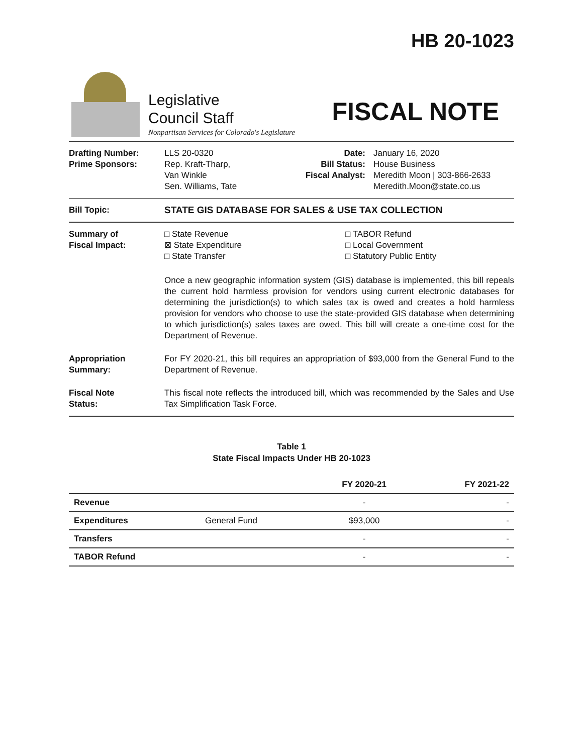HB 20-1023
Legislative
Council Staff
Nonpartisan Services for Colorado's Legislature
FISCAL NOTE
Drafting Number:
Prime Sponsors:
LLS 20-0320
Rep. Kraft-Tharp,
Van Winkle
Sen. Williams, Tate
Date:
Bill Status:
Fiscal Analyst:
January 16, 2020
House Business
Meredith Moon | 303-866-2633
Meredith.Moon@state.co.us
Bill Topic: STATE GIS DATABASE FOR SALES & USE TAX COLLECTION
Summary of
Fiscal Impact:
□ State Revenue
⊠ State Expenditure
□ State Transfer
□ TABOR Refund
□ Local Government
□ Statutory Public Entity
Once a new geographic information system (GIS) database is implemented, this bill repeals the current hold harmless provision for vendors using current electronic databases for determining the jurisdiction(s) to which sales tax is owed and creates a hold harmless provision for vendors who choose to use the state-provided GIS database when determining to which jurisdiction(s) sales taxes are owed. This bill will create a one-time cost for the Department of Revenue.
Appropriation
Summary:
For FY 2020-21, this bill requires an appropriation of $93,000 from the General Fund to the Department of Revenue.
Fiscal Note
Status:
This fiscal note reflects the introduced bill, which was recommended by the Sales and Use Tax Simplification Task Force.
Table 1
State Fiscal Impacts Under HB 20-1023
| | | FY 2020-21 | FY 2021-22 |
| --- | --- | --- | --- |
| Revenue | | - | - |
| Expenditures | General Fund | $93,000 | - |
| Transfers | | - | - |
| TABOR Refund | | - | - |